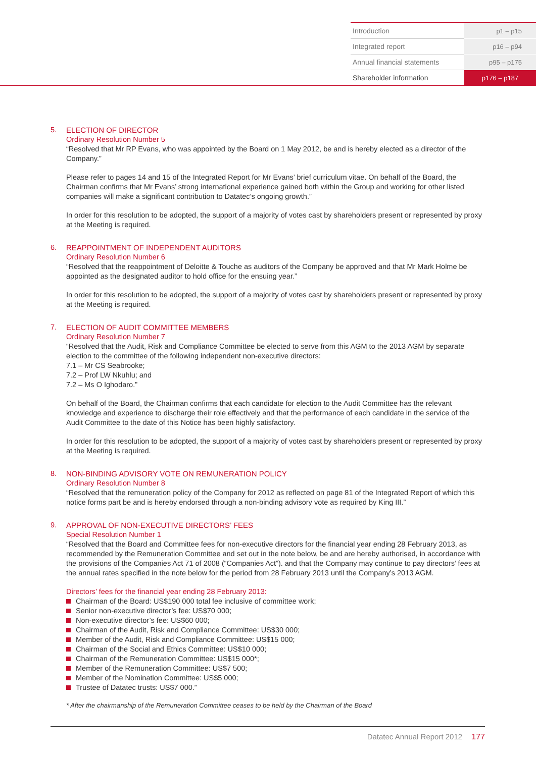| Introduction | p1 – p15 |
| Integrated report | p16 – p94 |
| Annual financial statements | p95 – p175 |
| Shareholder information | p176 – p187 |
5. ELECTION OF DIRECTOR
Ordinary Resolution Number 5
“Resolved that Mr RP Evans, who was appointed by the Board on 1 May 2012, be and is hereby elected as a director of the Company.”
Please refer to pages 14 and 15 of the Integrated Report for Mr Evans’ brief curriculum vitae. On behalf of the Board, the Chairman confirms that Mr Evans’ strong international experience gained both within the Group and working for other listed companies will make a significant contribution to Datatec’s ongoing growth.”
In order for this resolution to be adopted, the support of a majority of votes cast by shareholders present or represented by proxy at the Meeting is required.
6. REAPPOINTMENT OF INDEPENDENT AUDITORS
Ordinary Resolution Number 6
“Resolved that the reappointment of Deloitte & Touche as auditors of the Company be approved and that Mr Mark Holme be appointed as the designated auditor to hold office for the ensuing year.”
In order for this resolution to be adopted, the support of a majority of votes cast by shareholders present or represented by proxy at the Meeting is required.
7. ELECTION OF AUDIT COMMITTEE MEMBERS
Ordinary Resolution Number 7
“Resolved that the Audit, Risk and Compliance Committee be elected to serve from this AGM to the 2013 AGM by separate election to the committee of the following independent non-executive directors:
7.1 – Mr CS Seabrooke;
7.2 – Prof LW Nkuhlu; and
7.2 – Ms O Ighodaro.”
On behalf of the Board, the Chairman confirms that each candidate for election to the Audit Committee has the relevant knowledge and experience to discharge their role effectively and that the performance of each candidate in the service of the Audit Committee to the date of this Notice has been highly satisfactory.
In order for this resolution to be adopted, the support of a majority of votes cast by shareholders present or represented by proxy at the Meeting is required.
8. NON-BINDING ADVISORY VOTE ON REMUNERATION POLICY
Ordinary Resolution Number 8
“Resolved that the remuneration policy of the Company for 2012 as reflected on page 81 of the Integrated Report of which this notice forms part be and is hereby endorsed through a non-binding advisory vote as required by King III.”
9. APPROVAL OF NON-EXECUTIVE DIRECTORS’ FEES
Special Resolution Number 1
“Resolved that the Board and Committee fees for non-executive directors for the financial year ending 28 February 2013, as recommended by the Remuneration Committee and set out in the note below, be and are hereby authorised, in accordance with the provisions of the Companies Act 71 of 2008 (“Companies Act”). and that the Company may continue to pay directors’ fees at the annual rates specified in the note below for the period from 28 February 2013 until the Company’s 2013 AGM.
Directors’ fees for the financial year ending 28 February 2013:
Chairman of the Board: US$190 000 total fee inclusive of committee work;
Senior non-executive director’s fee: US$70 000;
Non-executive director’s fee: US$60 000;
Chairman of the Audit, Risk and Compliance Committee: US$30 000;
Member of the Audit, Risk and Compliance Committee: US$15 000;
Chairman of the Social and Ethics Committee: US$10 000;
Chairman of the Remuneration Committee: US$15 000*;
Member of the Remuneration Committee: US$7 500;
Member of the Nomination Committee: US$5 000;
Trustee of Datatec trusts: US$7 000.”
* After the chairmanship of the Remuneration Committee ceases to be held by the Chairman of the Board
Datatec Annual Report 2012 177